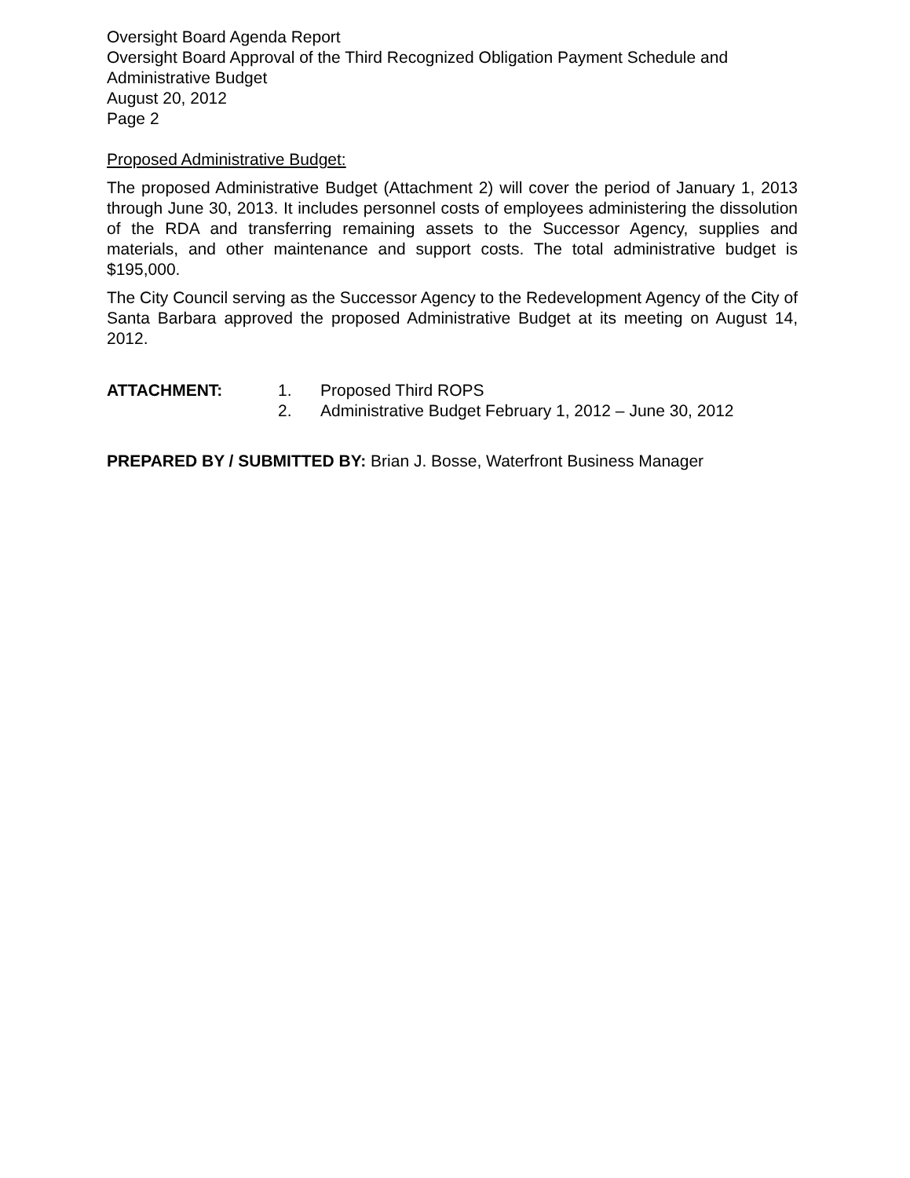Oversight Board Agenda Report
Oversight Board Approval of the Third Recognized Obligation Payment Schedule and Administrative Budget
August 20, 2012
Page 2
Proposed Administrative Budget:
The proposed Administrative Budget (Attachment 2) will cover the period of January 1, 2013 through June 30, 2013. It includes personnel costs of employees administering the dissolution of the RDA and transferring remaining assets to the Successor Agency, supplies and materials, and other maintenance and support costs. The total administrative budget is $195,000.
The City Council serving as the Successor Agency to the Redevelopment Agency of the City of Santa Barbara approved the proposed Administrative Budget at its meeting on August 14, 2012.
ATTACHMENT: 1. Proposed Third ROPS
2. Administrative Budget February 1, 2012 – June 30, 2012
PREPARED BY / SUBMITTED BY: Brian J. Bosse, Waterfront Business Manager